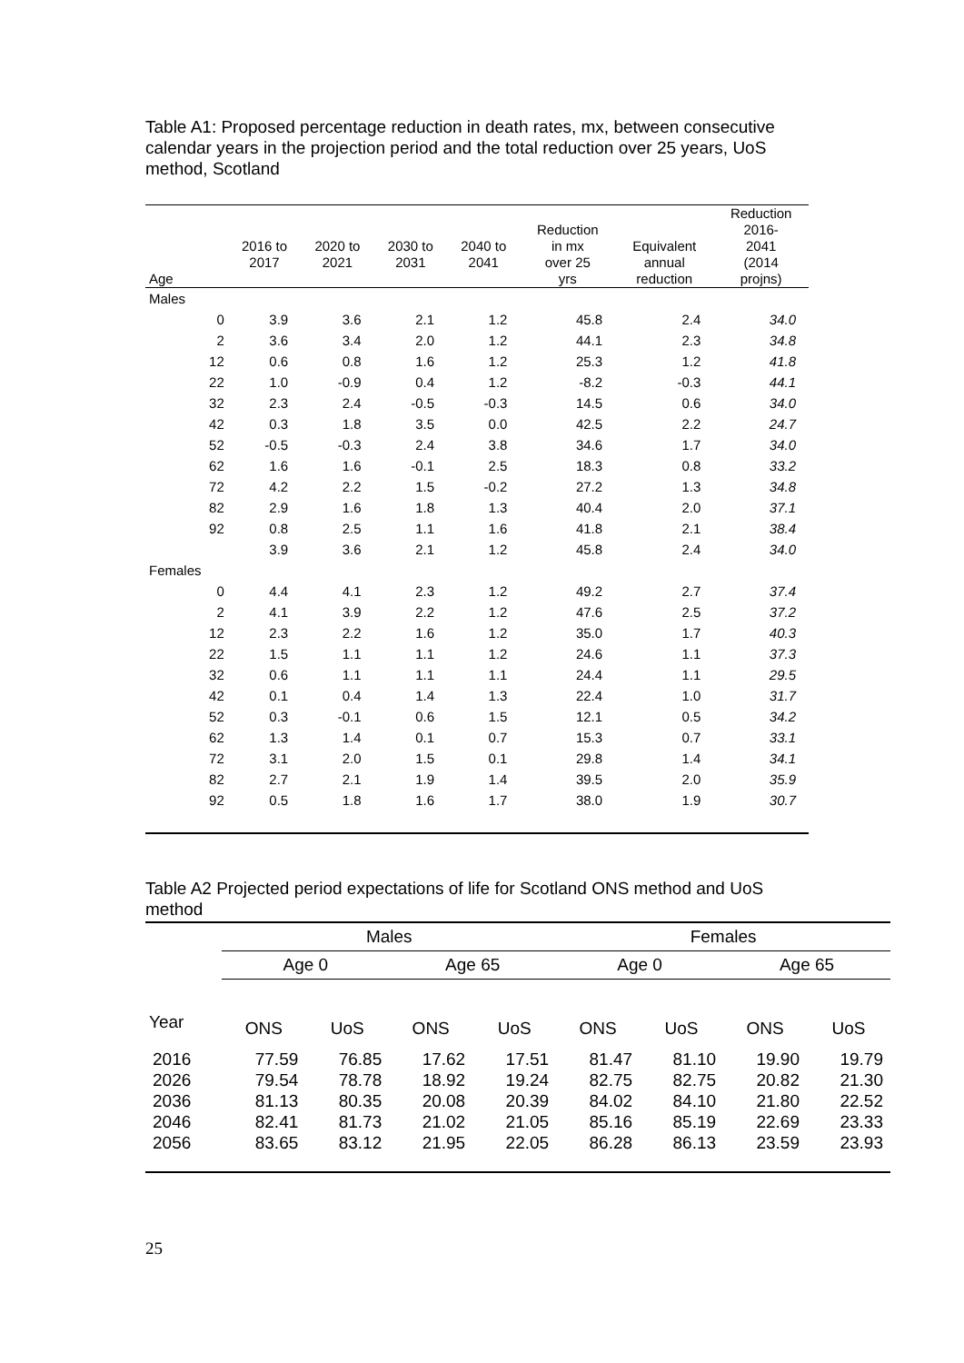Table A1: Proposed percentage reduction in death rates, mx, between consecutive calendar years in the projection period and the total reduction over 25 years, UoS method, Scotland
| Age | 2016 to 2017 | 2020 to 2021 | 2030 to 2031 | 2040 to 2041 | Reduction in mx over 25 yrs | Equivalent annual reduction | Reduction 2016- 2041 (2014 projns) |
| --- | --- | --- | --- | --- | --- | --- | --- |
| Males | | | | | | | |
| 0 | 3.9 | 3.6 | 2.1 | 1.2 | 45.8 | 2.4 | 34.0 |
| 2 | 3.6 | 3.4 | 2.0 | 1.2 | 44.1 | 2.3 | 34.8 |
| 12 | 0.6 | 0.8 | 1.6 | 1.2 | 25.3 | 1.2 | 41.8 |
| 22 | 1.0 | -0.9 | 0.4 | 1.2 | -8.2 | -0.3 | 44.1 |
| 32 | 2.3 | 2.4 | -0.5 | -0.3 | 14.5 | 0.6 | 34.0 |
| 42 | 0.3 | 1.8 | 3.5 | 0.0 | 42.5 | 2.2 | 24.7 |
| 52 | -0.5 | -0.3 | 2.4 | 3.8 | 34.6 | 1.7 | 34.0 |
| 62 | 1.6 | 1.6 | -0.1 | 2.5 | 18.3 | 0.8 | 33.2 |
| 72 | 4.2 | 2.2 | 1.5 | -0.2 | 27.2 | 1.3 | 34.8 |
| 82 | 2.9 | 1.6 | 1.8 | 1.3 | 40.4 | 2.0 | 37.1 |
| 92 | 0.8 | 2.5 | 1.1 | 1.6 | 41.8 | 2.1 | 38.4 |
| | 3.9 | 3.6 | 2.1 | 1.2 | 45.8 | 2.4 | 34.0 |
| Females | | | | | | | |
| 0 | 4.4 | 4.1 | 2.3 | 1.2 | 49.2 | 2.7 | 37.4 |
| 2 | 4.1 | 3.9 | 2.2 | 1.2 | 47.6 | 2.5 | 37.2 |
| 12 | 2.3 | 2.2 | 1.6 | 1.2 | 35.0 | 1.7 | 40.3 |
| 22 | 1.5 | 1.1 | 1.1 | 1.2 | 24.6 | 1.1 | 37.3 |
| 32 | 0.6 | 1.1 | 1.1 | 1.1 | 24.4 | 1.1 | 29.5 |
| 42 | 0.1 | 0.4 | 1.4 | 1.3 | 22.4 | 1.0 | 31.7 |
| 52 | 0.3 | -0.1 | 0.6 | 1.5 | 12.1 | 0.5 | 34.2 |
| 62 | 1.3 | 1.4 | 0.1 | 0.7 | 15.3 | 0.7 | 33.1 |
| 72 | 3.1 | 2.0 | 1.5 | 0.1 | 29.8 | 1.4 | 34.1 |
| 82 | 2.7 | 2.1 | 1.9 | 1.4 | 39.5 | 2.0 | 35.9 |
| 92 | 0.5 | 1.8 | 1.6 | 1.7 | 38.0 | 1.9 | 30.7 |
Table A2 Projected period expectations of life for Scotland ONS method and UoS method
| | Males | | | | Females | | | |
| --- | --- | --- | --- | --- | --- | --- | --- | --- |
| | Age 0 | | Age 65 | | Age 0 | | Age 65 | |
| Year | ONS | UoS | ONS | UoS | ONS | UoS | ONS | UoS |
| 2016 | 77.59 | 76.85 | 17.62 | 17.51 | 81.47 | 81.10 | 19.90 | 19.79 |
| 2026 | 79.54 | 78.78 | 18.92 | 19.24 | 82.75 | 82.75 | 20.82 | 21.30 |
| 2036 | 81.13 | 80.35 | 20.08 | 20.39 | 84.02 | 84.10 | 21.80 | 22.52 |
| 2046 | 82.41 | 81.73 | 21.02 | 21.05 | 85.16 | 85.19 | 22.69 | 23.33 |
| 2056 | 83.65 | 83.12 | 21.95 | 22.05 | 86.28 | 86.13 | 23.59 | 23.93 |
25